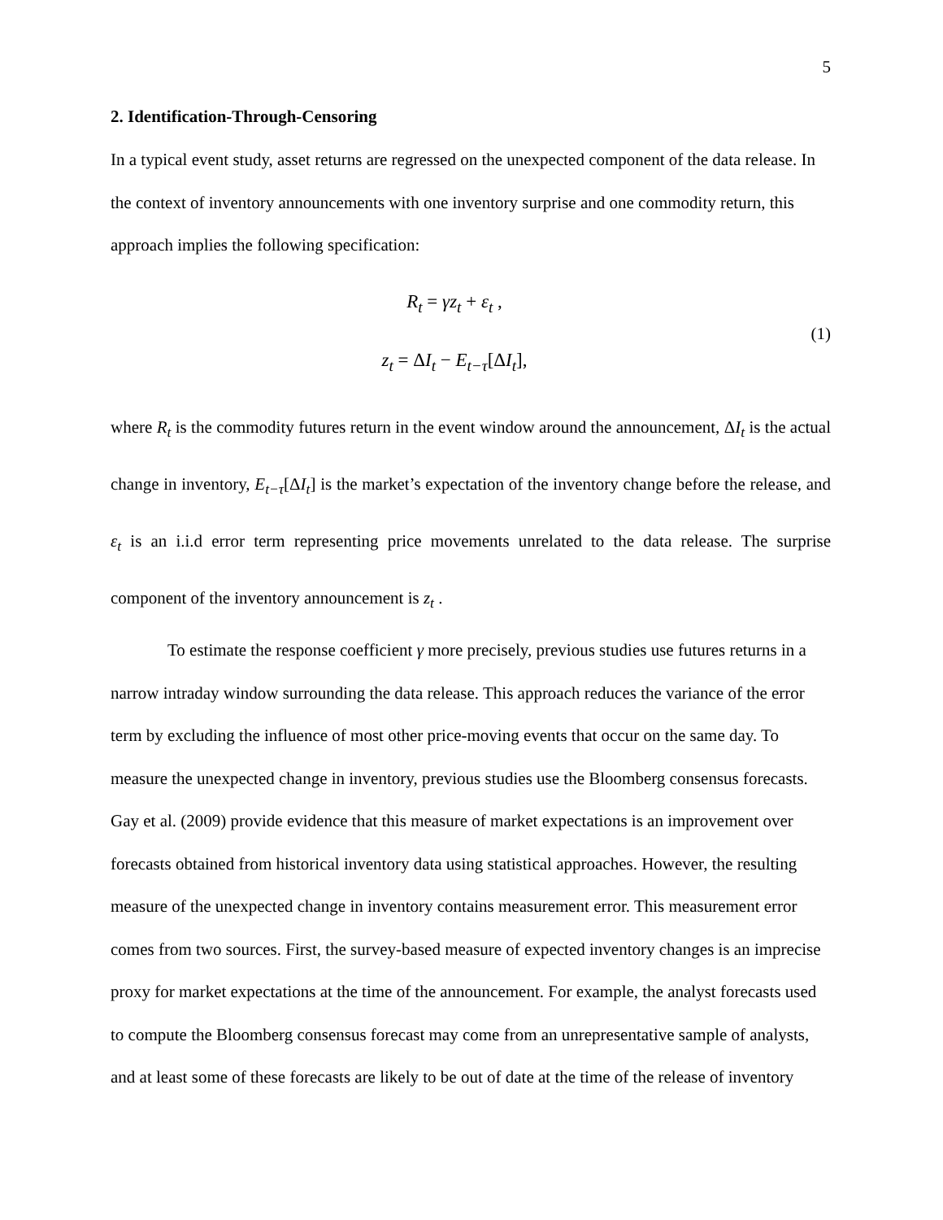5
2. Identification-Through-Censoring
In a typical event study, asset returns are regressed on the unexpected component of the data release. In the context of inventory announcements with one inventory surprise and one commodity return, this approach implies the following specification:
R<sub>t</sub> = γz<sub>t</sub> + ε<sub>t</sub> ,
z<sub>t</sub> = ΔI<sub>t</sub> − E<sub>t−τ</sub>[ΔI<sub>t</sub>],
(1)
where R<sub>t</sub> is the commodity futures return in the event window around the announcement, ΔI<sub>t</sub> is the actual change in inventory, E<sub>t−τ</sub>[ΔI<sub>t</sub>] is the market’s expectation of the inventory change before the release, and ε<sub>t</sub> is an i.i.d error term representing price movements unrelated to the data release. The surprise component of the inventory announcement is z<sub>t</sub> .
To estimate the response coefficient γ more precisely, previous studies use futures returns in a narrow intraday window surrounding the data release. This approach reduces the variance of the error term by excluding the influence of most other price-moving events that occur on the same day. To measure the unexpected change in inventory, previous studies use the Bloomberg consensus forecasts. Gay et al. (2009) provide evidence that this measure of market expectations is an improvement over forecasts obtained from historical inventory data using statistical approaches. However, the resulting measure of the unexpected change in inventory contains measurement error. This measurement error comes from two sources. First, the survey-based measure of expected inventory changes is an imprecise proxy for market expectations at the time of the announcement. For example, the analyst forecasts used to compute the Bloomberg consensus forecast may come from an unrepresentative sample of analysts, and at least some of these forecasts are likely to be out of date at the time of the release of inventory